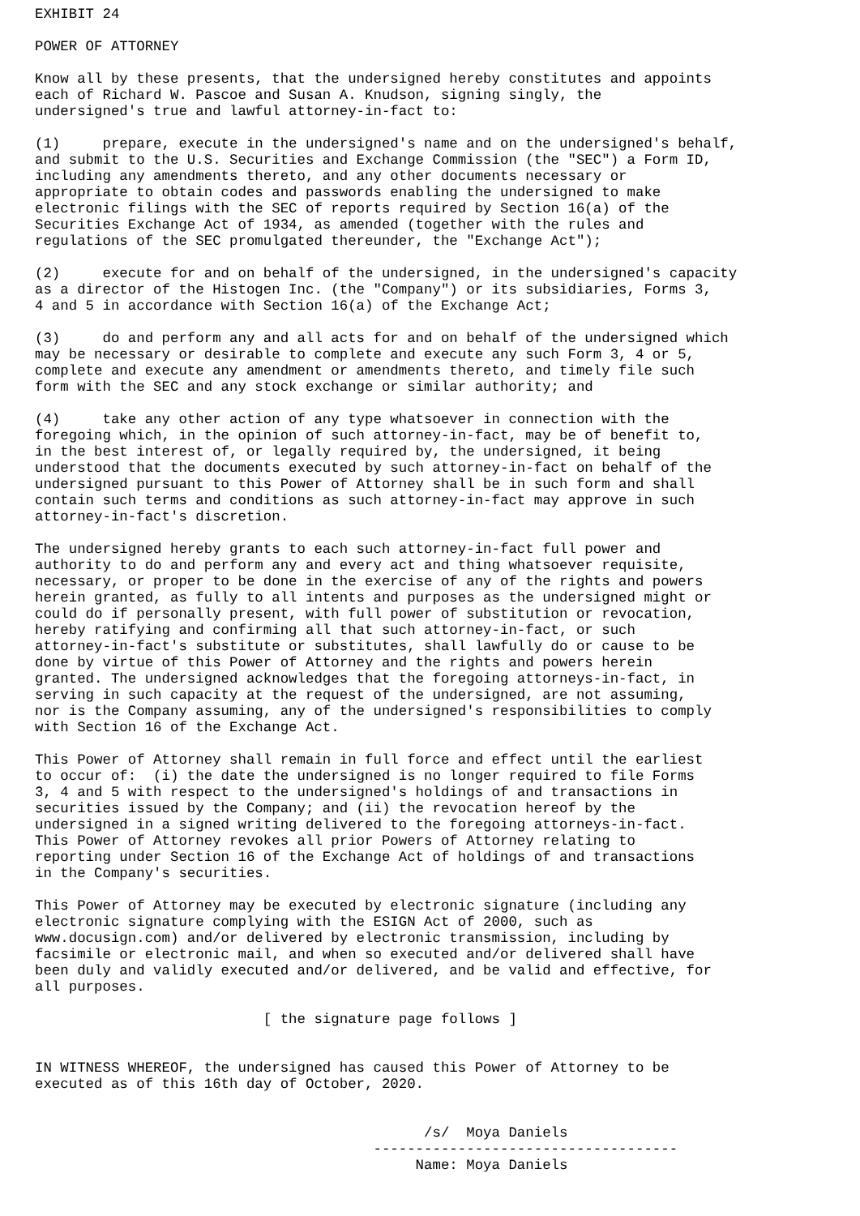EXHIBIT 24

POWER OF ATTORNEY

Know all by these presents, that the undersigned hereby constitutes and appoints
each of Richard W. Pascoe and Susan A. Knudson, signing singly, the
undersigned's true and lawful attorney-in-fact to:

(1)     prepare, execute in the undersigned's name and on the undersigned's behalf,
and submit to the U.S. Securities and Exchange Commission (the "SEC") a Form ID,
including any amendments thereto, and any other documents necessary or
appropriate to obtain codes and passwords enabling the undersigned to make
electronic filings with the SEC of reports required by Section 16(a) of the
Securities Exchange Act of 1934, as amended (together with the rules and
regulations of the SEC promulgated thereunder, the "Exchange Act");

(2)     execute for and on behalf of the undersigned, in the undersigned's capacity
as a director of the Histogen Inc. (the "Company") or its subsidiaries, Forms 3,
4 and 5 in accordance with Section 16(a) of the Exchange Act;

(3)     do and perform any and all acts for and on behalf of the undersigned which
may be necessary or desirable to complete and execute any such Form 3, 4 or 5,
complete and execute any amendment or amendments thereto, and timely file such
form with the SEC and any stock exchange or similar authority; and

(4)     take any other action of any type whatsoever in connection with the
foregoing which, in the opinion of such attorney-in-fact, may be of benefit to,
in the best interest of, or legally required by, the undersigned, it being
understood that the documents executed by such attorney-in-fact on behalf of the
undersigned pursuant to this Power of Attorney shall be in such form and shall
contain such terms and conditions as such attorney-in-fact may approve in such
attorney-in-fact's discretion.

The undersigned hereby grants to each such attorney-in-fact full power and
authority to do and perform any and every act and thing whatsoever requisite,
necessary, or proper to be done in the exercise of any of the rights and powers
herein granted, as fully to all intents and purposes as the undersigned might or
could do if personally present, with full power of substitution or revocation,
hereby ratifying and confirming all that such attorney-in-fact, or such
attorney-in-fact's substitute or substitutes, shall lawfully do or cause to be
done by virtue of this Power of Attorney and the rights and powers herein
granted. The undersigned acknowledges that the foregoing attorneys-in-fact, in
serving in such capacity at the request of the undersigned, are not assuming,
nor is the Company assuming, any of the undersigned's responsibilities to comply
with Section 16 of the Exchange Act.

This Power of Attorney shall remain in full force and effect until the earliest
to occur of:  (i) the date the undersigned is no longer required to file Forms
3, 4 and 5 with respect to the undersigned's holdings of and transactions in
securities issued by the Company; and (ii) the revocation hereof by the
undersigned in a signed writing delivered to the foregoing attorneys-in-fact.
This Power of Attorney revokes all prior Powers of Attorney relating to
reporting under Section 16 of the Exchange Act of holdings of and transactions
in the Company's securities.

This Power of Attorney may be executed by electronic signature (including any
electronic signature complying with the ESIGN Act of 2000, such as
www.docusign.com) and/or delivered by electronic transmission, including by
facsimile or electronic mail, and when so executed and/or delivered shall have
been duly and validly executed and/or delivered, and be valid and effective, for
all purposes.

                           [ the signature page follows ]


IN WITNESS WHEREOF, the undersigned has caused this Power of Attorney to be
executed as of this 16th day of October, 2020.


                                              /s/  Moya Daniels
                                        ------------------------------------
                                             Name: Moya Daniels